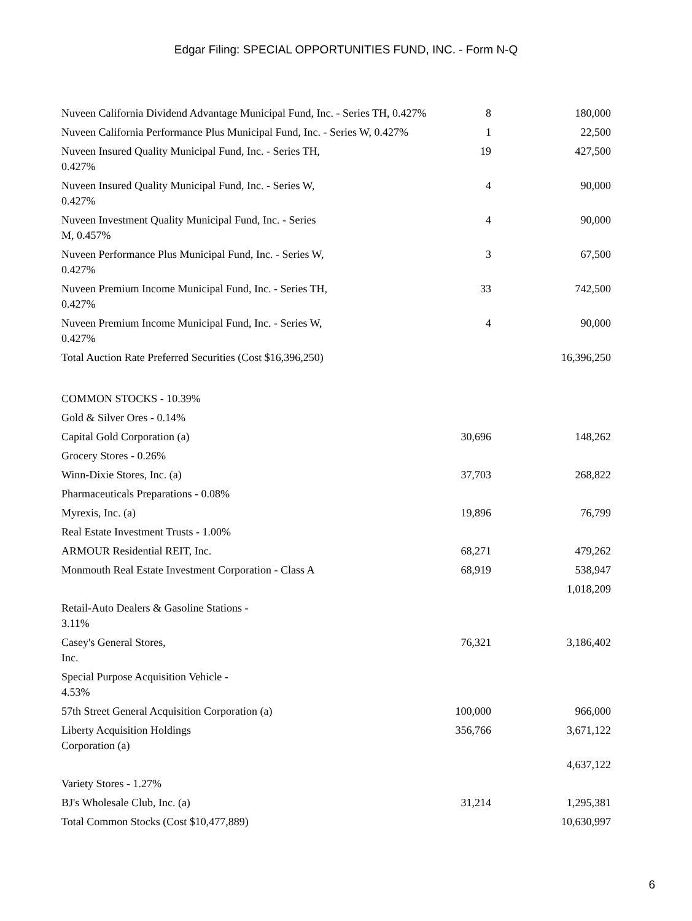Edgar Filing: SPECIAL OPPORTUNITIES FUND, INC. - Form N-Q
| Nuveen California Dividend Advantage Municipal Fund, Inc. - Series TH, 0.427% | 8 | 180,000 |
| Nuveen California Performance Plus Municipal Fund, Inc. - Series W, 0.427% | 1 | 22,500 |
| Nuveen Insured Quality Municipal Fund, Inc. - Series TH, 0.427% | 19 | 427,500 |
| Nuveen Insured Quality Municipal Fund, Inc. - Series W, 0.427% | 4 | 90,000 |
| Nuveen Investment Quality Municipal Fund, Inc. - Series M, 0.457% | 4 | 90,000 |
| Nuveen Performance Plus Municipal Fund, Inc. - Series W, 0.427% | 3 | 67,500 |
| Nuveen Premium Income Municipal Fund, Inc. - Series TH, 0.427% | 33 | 742,500 |
| Nuveen Premium Income Municipal Fund, Inc. - Series W, 0.427% | 4 | 90,000 |
| Total Auction Rate Preferred Securities (Cost $16,396,250) | | 16,396,250 |
| COMMON STOCKS - 10.39% | | |
| Gold & Silver Ores - 0.14% | | |
| Capital Gold Corporation (a) | 30,696 | 148,262 |
| Grocery Stores - 0.26% | | |
| Winn-Dixie Stores, Inc. (a) | 37,703 | 268,822 |
| Pharmaceuticals Preparations - 0.08% | | |
| Myrexis, Inc. (a) | 19,896 | 76,799 |
| Real Estate Investment Trusts - 1.00% | | |
| ARMOUR Residential REIT, Inc. | 68,271 | 479,262 |
| Monmouth Real Estate Investment Corporation - Class A | 68,919 | 538,947 |
| | | 1,018,209 |
| Retail-Auto Dealers & Gasoline Stations - 3.11% | | |
| Casey's General Stores, Inc. | 76,321 | 3,186,402 |
| Special Purpose Acquisition Vehicle - 4.53% | | |
| 57th Street General Acquisition Corporation (a) | 100,000 | 966,000 |
| Liberty Acquisition Holdings Corporation (a) | 356,766 | 3,671,122 |
| | | 4,637,122 |
| Variety Stores - 1.27% | | |
| BJ's Wholesale Club, Inc. (a) | 31,214 | 1,295,381 |
| Total Common Stocks (Cost $10,477,889) | | 10,630,997 |
6